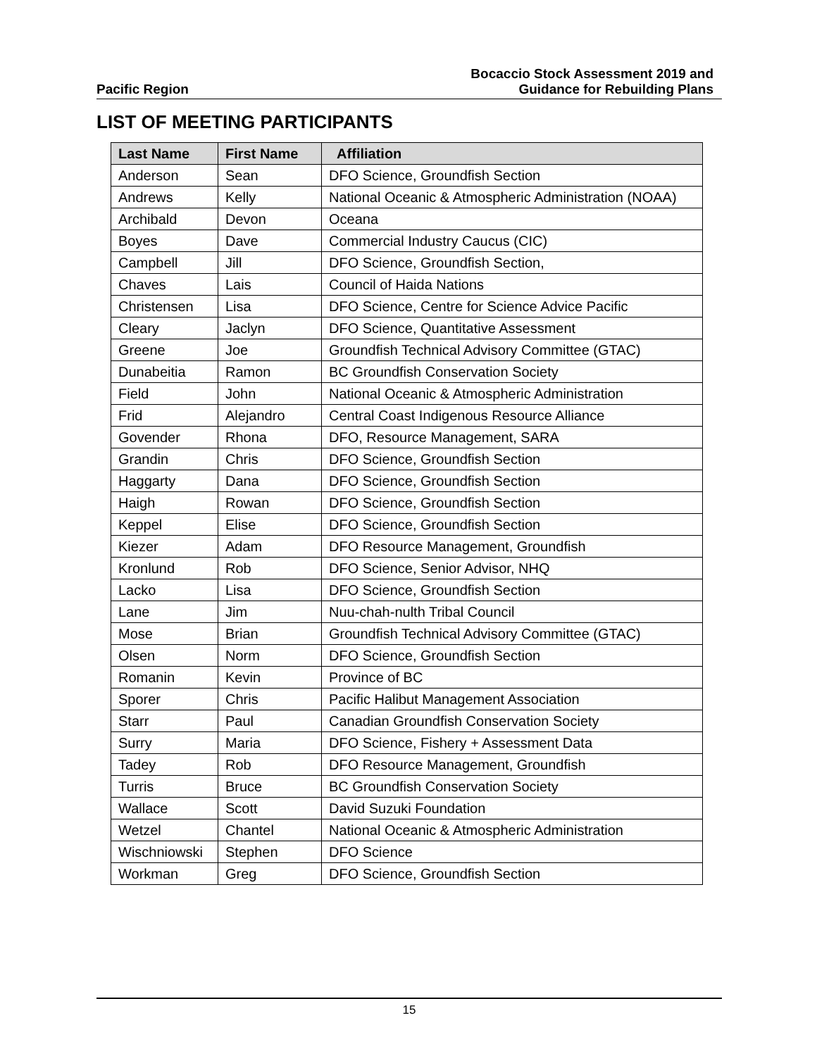Pacific Region
Bocaccio Stock Assessment 2019 and
Guidance for Rebuilding Plans
LIST OF MEETING PARTICIPANTS
| Last Name | First Name | Affiliation |
| --- | --- | --- |
| Anderson | Sean | DFO Science, Groundfish Section |
| Andrews | Kelly | National Oceanic & Atmospheric Administration (NOAA) |
| Archibald | Devon | Oceana |
| Boyes | Dave | Commercial Industry Caucus (CIC) |
| Campbell | Jill | DFO Science, Groundfish Section, |
| Chaves | Lais | Council of Haida Nations |
| Christensen | Lisa | DFO Science, Centre for Science Advice Pacific |
| Cleary | Jaclyn | DFO Science, Quantitative Assessment |
| Greene | Joe | Groundfish Technical Advisory Committee (GTAC) |
| Dunabeitia | Ramon | BC Groundfish Conservation Society |
| Field | John | National Oceanic & Atmospheric Administration |
| Frid | Alejandro | Central Coast Indigenous Resource Alliance |
| Govender | Rhona | DFO, Resource Management, SARA |
| Grandin | Chris | DFO Science, Groundfish Section |
| Haggarty | Dana | DFO Science, Groundfish Section |
| Haigh | Rowan | DFO Science, Groundfish Section |
| Keppel | Elise | DFO Science, Groundfish Section |
| Kiezer | Adam | DFO Resource Management, Groundfish |
| Kronlund | Rob | DFO Science, Senior Advisor, NHQ |
| Lacko | Lisa | DFO Science, Groundfish Section |
| Lane | Jim | Nuu-chah-nulth Tribal Council |
| Mose | Brian | Groundfish Technical Advisory Committee (GTAC) |
| Olsen | Norm | DFO Science, Groundfish Section |
| Romanin | Kevin | Province of BC |
| Sporer | Chris | Pacific Halibut Management Association |
| Starr | Paul | Canadian Groundfish Conservation Society |
| Surry | Maria | DFO Science, Fishery + Assessment Data |
| Tadey | Rob | DFO Resource Management, Groundfish |
| Turris | Bruce | BC Groundfish Conservation Society |
| Wallace | Scott | David Suzuki Foundation |
| Wetzel | Chantel | National Oceanic & Atmospheric Administration |
| Wischniowski | Stephen | DFO Science |
| Workman | Greg | DFO Science, Groundfish Section |
15